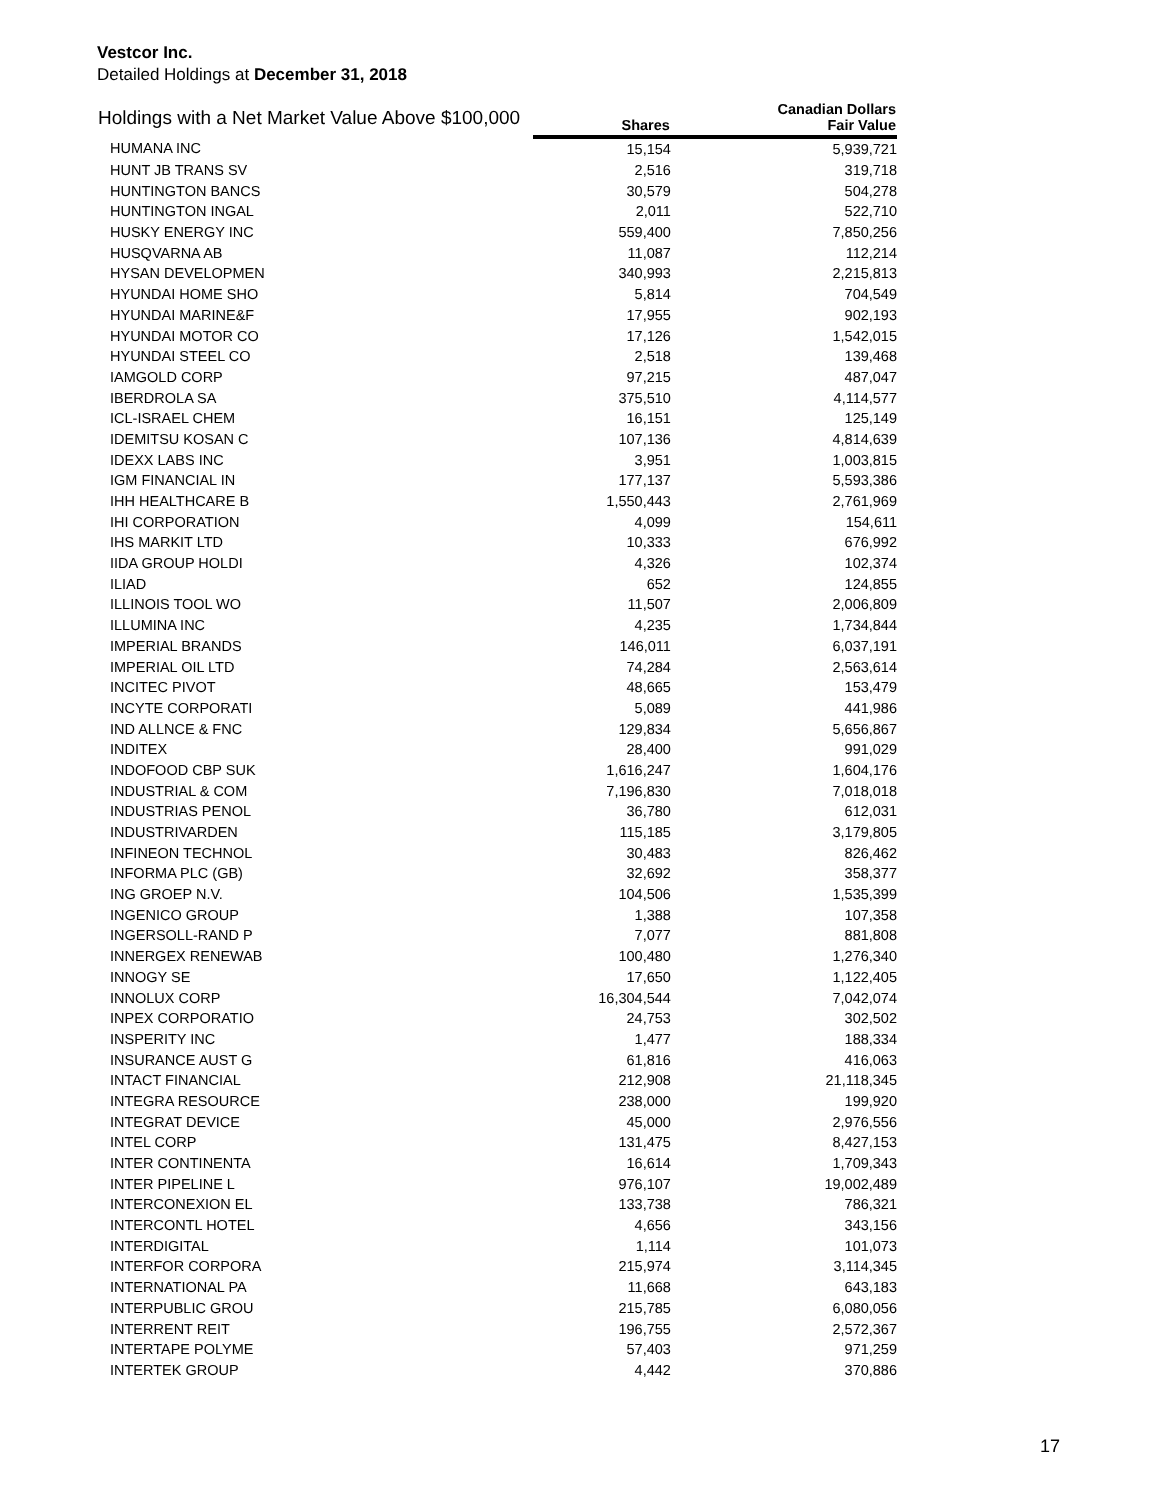Vestcor Inc.
Detailed Holdings at December 31, 2018
| Holdings with a Net Market Value Above $100,000 | Shares | Canadian Dollars Fair Value |
| --- | --- | --- |
| HUMANA INC | 15,154 | 5,939,721 |
| HUNT JB TRANS SV | 2,516 | 319,718 |
| HUNTINGTON BANCS | 30,579 | 504,278 |
| HUNTINGTON INGAL | 2,011 | 522,710 |
| HUSKY ENERGY INC | 559,400 | 7,850,256 |
| HUSQVARNA AB | 11,087 | 112,214 |
| HYSAN DEVELOPMEN | 340,993 | 2,215,813 |
| HYUNDAI HOME SHO | 5,814 | 704,549 |
| HYUNDAI MARINE&F | 17,955 | 902,193 |
| HYUNDAI MOTOR CO | 17,126 | 1,542,015 |
| HYUNDAI STEEL CO | 2,518 | 139,468 |
| IAMGOLD CORP | 97,215 | 487,047 |
| IBERDROLA SA | 375,510 | 4,114,577 |
| ICL-ISRAEL CHEM | 16,151 | 125,149 |
| IDEMITSU KOSAN C | 107,136 | 4,814,639 |
| IDEXX LABS INC | 3,951 | 1,003,815 |
| IGM FINANCIAL IN | 177,137 | 5,593,386 |
| IHH HEALTHCARE B | 1,550,443 | 2,761,969 |
| IHI CORPORATION | 4,099 | 154,611 |
| IHS MARKIT LTD | 10,333 | 676,992 |
| IIDA GROUP HOLDI | 4,326 | 102,374 |
| ILIAD | 652 | 124,855 |
| ILLINOIS TOOL WO | 11,507 | 2,006,809 |
| ILLUMINA INC | 4,235 | 1,734,844 |
| IMPERIAL BRANDS | 146,011 | 6,037,191 |
| IMPERIAL OIL LTD | 74,284 | 2,563,614 |
| INCITEC PIVOT | 48,665 | 153,479 |
| INCYTE CORPORATI | 5,089 | 441,986 |
| IND ALLNCE & FNC | 129,834 | 5,656,867 |
| INDITEX | 28,400 | 991,029 |
| INDOFOOD CBP SUK | 1,616,247 | 1,604,176 |
| INDUSTRIAL & COM | 7,196,830 | 7,018,018 |
| INDUSTRIAS PENOL | 36,780 | 612,031 |
| INDUSTRIVARDEN | 115,185 | 3,179,805 |
| INFINEON TECHNOL | 30,483 | 826,462 |
| INFORMA PLC (GB) | 32,692 | 358,377 |
| ING GROEP N.V. | 104,506 | 1,535,399 |
| INGENICO GROUP | 1,388 | 107,358 |
| INGERSOLL-RAND P | 7,077 | 881,808 |
| INNERGEX RENEWAB | 100,480 | 1,276,340 |
| INNOGY SE | 17,650 | 1,122,405 |
| INNOLUX CORP | 16,304,544 | 7,042,074 |
| INPEX CORPORATIO | 24,753 | 302,502 |
| INSPERITY INC | 1,477 | 188,334 |
| INSURANCE AUST G | 61,816 | 416,063 |
| INTACT FINANCIAL | 212,908 | 21,118,345 |
| INTEGRA RESOURCE | 238,000 | 199,920 |
| INTEGRAT DEVICE | 45,000 | 2,976,556 |
| INTEL CORP | 131,475 | 8,427,153 |
| INTER CONTINENTA | 16,614 | 1,709,343 |
| INTER PIPELINE L | 976,107 | 19,002,489 |
| INTERCONEXION EL | 133,738 | 786,321 |
| INTERCONTL HOTEL | 4,656 | 343,156 |
| INTERDIGITAL | 1,114 | 101,073 |
| INTERFOR CORPORA | 215,974 | 3,114,345 |
| INTERNATIONAL PA | 11,668 | 643,183 |
| INTERPUBLIC GROU | 215,785 | 6,080,056 |
| INTERRENT REIT | 196,755 | 2,572,367 |
| INTERTAPE POLYME | 57,403 | 971,259 |
| INTERTEK GROUP | 4,442 | 370,886 |
17